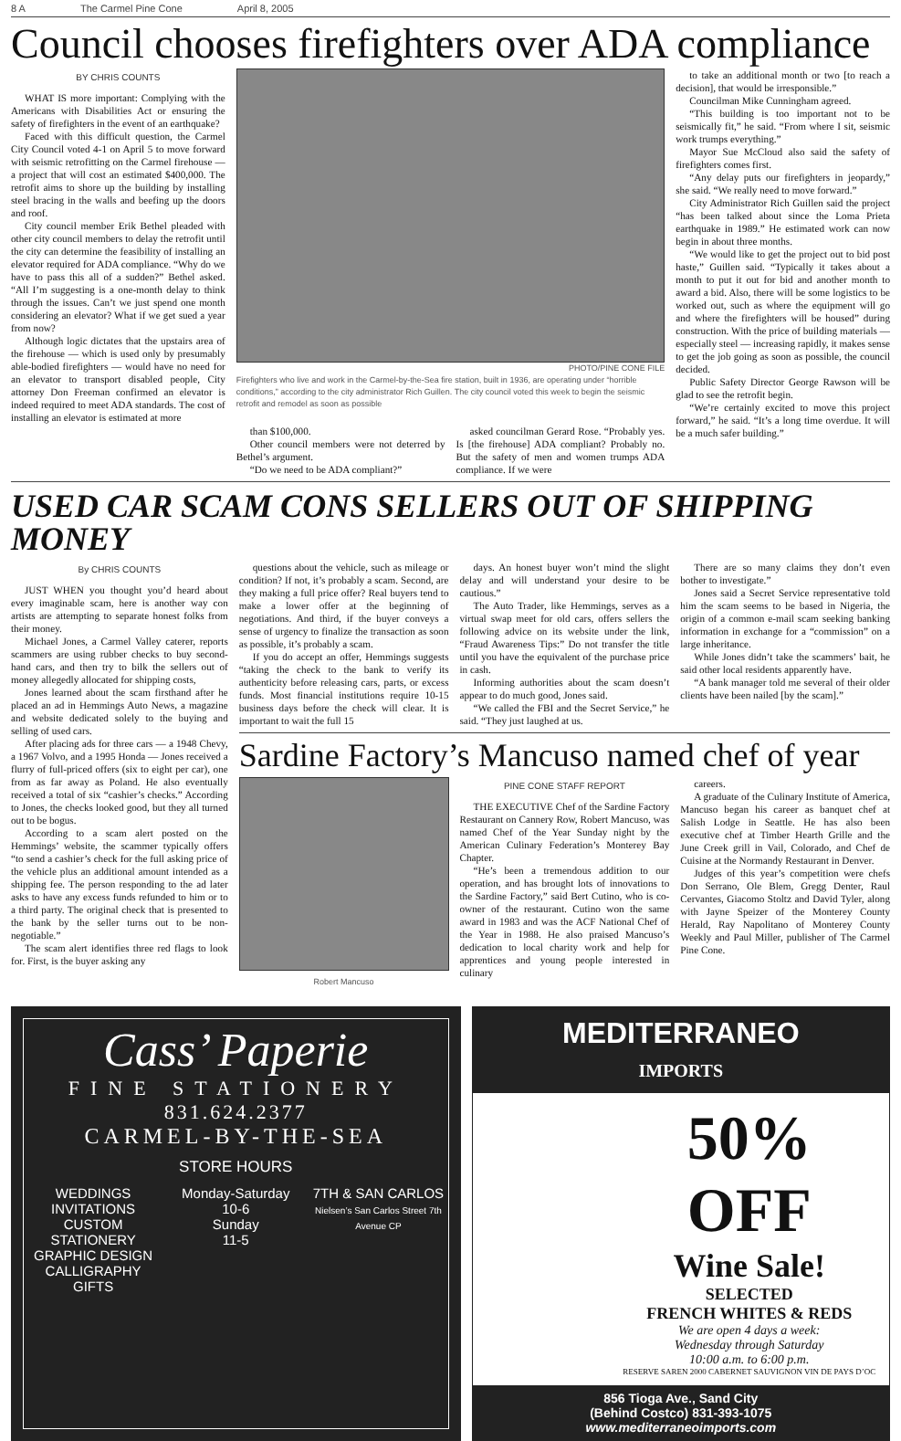8 A The Carmel Pine Cone April 8, 2005
Council chooses firefighters over ADA compliance
BY CHRIS COUNTS
WHAT IS more important: Complying with the Americans with Disabilities Act or ensuring the safety of firefighters in the event of an earthquake?
Faced with this difficult question, the Carmel City Council voted 4-1 on April 5 to move forward with seismic retrofitting on the Carmel firehouse — a project that will cost an estimated $400,000. The retrofit aims to shore up the building by installing steel bracing in the walls and beefing up the doors and roof.
City council member Erik Bethel pleaded with other city council members to delay the retrofit until the city can determine the feasibility of installing an elevator required for ADA compliance. “Why do we have to pass this all of a sudden?” Bethel asked. “All I’m suggesting is a one-month delay to think through the issues. Can’t we just spend one month considering an elevator? What if we get sued a year from now?
Although logic dictates that the upstairs area of the firehouse — which is used only by presumably able-bodied firefighters — would have no need for an elevator to transport disabled people, City attorney Don Freeman confirmed an elevator is indeed required to meet ADA standards. The cost of installing an elevator is estimated at more
PHOTO/PINE CONE FILE
Firefighters who live and work in the Carmel-by-the-Sea fire station, built in 1936, are operating under “horrible conditions,” according to the city administrator Rich Guillen. The city council voted this week to begin the seismic retrofit and remodel as soon as possible
than $100,000.
Other council members were not deterred by Bethel’s argument.
“Do we need to be ADA compliant?”
asked councilman Gerard Rose. “Probably yes. Is [the firehouse] ADA compliant? Probably no. But the safety of men and women trumps ADA compliance. If we were
to take an additional month or two [to reach a decision], that would be irresponsible.”
Councilman Mike Cunningham agreed.
“This building is too important not to be seismically fit,” he said. “From where I sit, seismic work trumps everything.”
Mayor Sue McCloud also said the safety of firefighters comes first.
“Any delay puts our firefighters in jeopardy,” she said. “We really need to move forward.”
City Administrator Rich Guillen said the project “has been talked about since the Loma Prieta earthquake in 1989.” He estimated work can now begin in about three months.
“We would like to get the project out to bid post haste,” Guillen said. “Typically it takes about a month to put it out for bid and another month to award a bid. Also, there will be some logistics to be worked out, such as where the equipment will go and where the firefighters will be housed” during construction. With the price of building materials — especially steel — increasing rapidly, it makes sense to get the job going as soon as possible, the council decided.
Public Safety Director George Rawson will be glad to see the retrofit begin.
“We’re certainly excited to move this project forward,” he said. “It’s a long time overdue. It will be a much safer building.”
USED CAR SCAM CONS SELLERS OUT OF SHIPPING MONEY
By CHRIS COUNTS
JUST WHEN you thought you’d heard about every imaginable scam, here is another way con artists are attempting to separate honest folks from their money.
Michael Jones, a Carmel Valley caterer, reports scammers are using rubber checks to buy second-hand cars, and then try to bilk the sellers out of money allegedly allocated for shipping costs,
Jones learned about the scam firsthand after he placed an ad in Hemmings Auto News, a magazine and website dedicated solely to the buying and selling of used cars.
After placing ads for three cars — a 1948 Chevy, a 1967 Volvo, and a 1995 Honda — Jones received a flurry of full-priced offers (six to eight per car), one from as far away as Poland. He also eventually received a total of six “cashier’s checks.” According to Jones, the checks looked good, but they all turned out to be bogus.
According to a scam alert posted on the Hemmings’ website, the scammer typically offers “to send a cashier’s check for the full asking price of the vehicle plus an additional amount intended as a shipping fee. The person responding to the ad later asks to have any excess funds refunded to him or to a third party. The original check that is presented to the bank by the seller turns out to be non-negotiable.”
The scam alert identifies three red flags to look for. First, is the buyer asking any
questions about the vehicle, such as mileage or condition? If not, it’s probably a scam. Second, are they making a full price offer? Real buyers tend to make a lower offer at the beginning of negotiations. And third, if the buyer conveys a sense of urgency to finalize the transaction as soon as possible, it’s probably a scam.
If you do accept an offer, Hemmings suggests “taking the check to the bank to verify its authenticity before releasing cars, parts, or excess funds. Most financial institutions require 10-15 business days before the check will clear. It is important to wait the full 15
days. An honest buyer won’t mind the slight delay and will understand your desire to be cautious.”
The Auto Trader, like Hemmings, serves as a virtual swap meet for old cars, offers sellers the following advice on its website under the link, “Fraud Awareness Tips:” Do not transfer the title until you have the equivalent of the purchase price in cash.
Informing authorities about the scam doesn’t appear to do much good, Jones said.
“We called the FBI and the Secret Service,” he said. “They just laughed at us.
There are so many claims they don’t even bother to investigate.”
Jones said a Secret Service representative told him the scam seems to be based in Nigeria, the origin of a common e-mail scam seeking banking information in exchange for a “commission” on a large inheritance.
While Jones didn’t take the scammers’ bait, he said other local residents apparently have.
“A bank manager told me several of their older clients have been nailed [by the scam].”
Sardine Factory’s Mancuso named chef of year
Robert Mancuso
PINE CONE STAFF REPORT
THE EXECUTIVE Chef of the Sardine Factory Restaurant on Cannery Row, Robert Mancuso, was named Chef of the Year Sunday night by the American Culinary Federation’s Monterey Bay Chapter.
“He’s been a tremendous addition to our operation, and has brought lots of innovations to the Sardine Factory,” said Bert Cutino, who is co-owner of the restaurant. Cutino won the same award in 1983 and was the ACF National Chef of the Year in 1988. He also praised Mancuso’s dedication to local charity work and help for apprentices and young people interested in culinary
careers.
A graduate of the Culinary Institute of America, Mancuso began his career as banquet chef at Salish Lodge in Seattle. He has also been executive chef at Timber Hearth Grille and the June Creek grill in Vail, Colorado, and Chef de Cuisine at the Normandy Restaurant in Denver.
Judges of this year’s competition were chefs Don Serrano, Ole Blem, Gregg Denter, Raul Cervantes, Giacomo Stoltz and David Tyler, along with Jayne Speizer of the Monterey County Herald, Ray Napolitano of Monterey County Weekly and Paul Miller, publisher of The Carmel Pine Cone.
Cass’ Paperie
FINE STATIONERY
831.624.2377
CARMEL-BY-THE-SEA
STORE HOURS
WEDDINGS
INVITATIONS
CUSTOM STATIONERY
GRAPHIC DESIGN
CALLIGRAPHY
GIFTS
Monday-Saturday
10-6
Sunday
11-5
7TH & SAN CARLOS
Nielsen’s San Carlos Street 7th Avenue CP
MEDITERRANEO
IMPORTS
50% OFF
Wine Sale!
SELECTED
FRENCH WHITES & REDS
We are open 4 days a week:
Wednesday through Saturday
10:00 a.m. to 6:00 p.m.
RESERVE SAREN 2000 CABERNET SAUVIGNON VIN DE PAYS D’OC
856 Tioga Ave., Sand City
(Behind Costco) 831-393-1075
www.mediterraneoimports.com